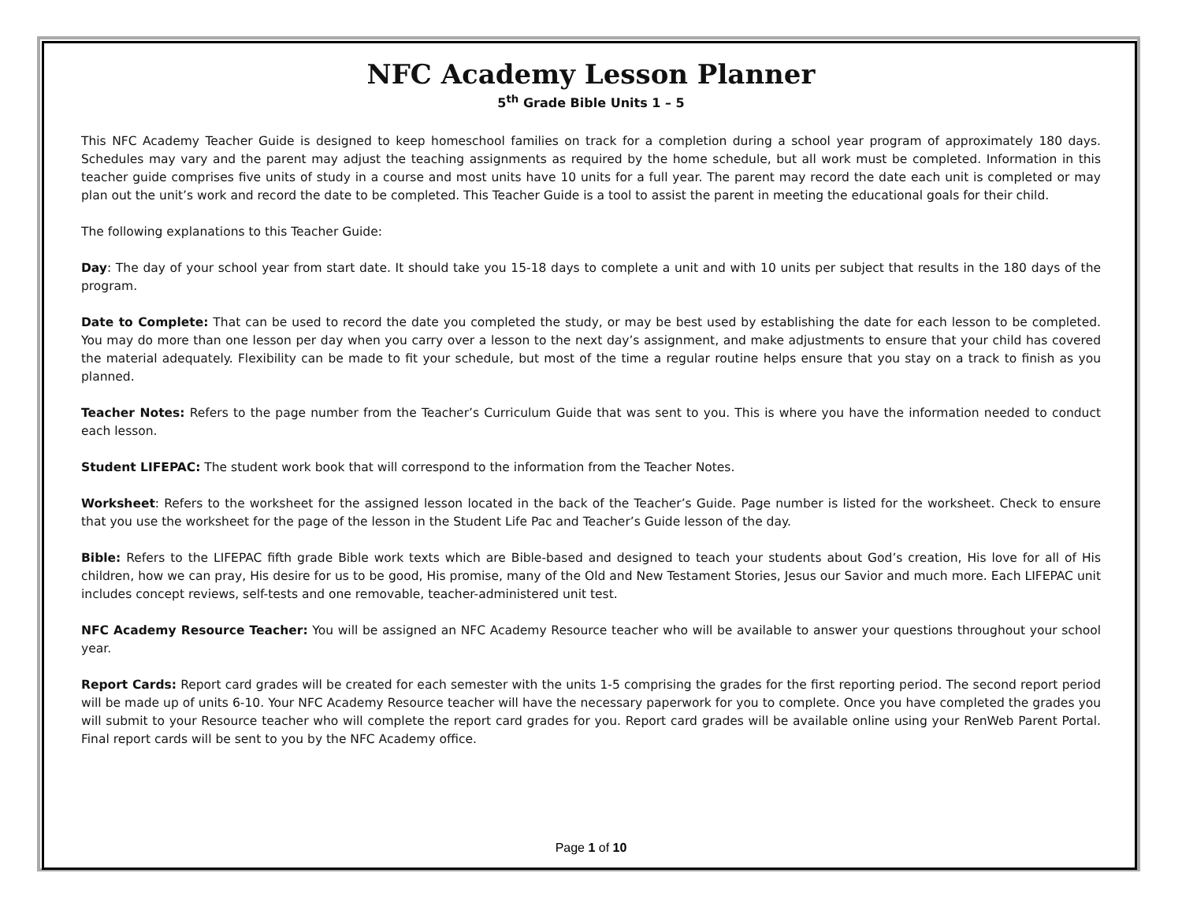NFC Academy Lesson Planner
5<sup>th</sup> Grade Bible Units 1 – 5
This NFC Academy Teacher Guide is designed to keep homeschool families on track for a completion during a school year program of approximately 180 days. Schedules may vary and the parent may adjust the teaching assignments as required by the home schedule, but all work must be completed. Information in this teacher guide comprises five units of study in a course and most units have 10 units for a full year. The parent may record the date each unit is completed or may plan out the unit’s work and record the date to be completed. This Teacher Guide is a tool to assist the parent in meeting the educational goals for their child.
The following explanations to this Teacher Guide:
Day: The day of your school year from start date. It should take you 15-18 days to complete a unit and with 10 units per subject that results in the 180 days of the program.
Date to Complete: That can be used to record the date you completed the study, or may be best used by establishing the date for each lesson to be completed. You may do more than one lesson per day when you carry over a lesson to the next day’s assignment, and make adjustments to ensure that your child has covered the material adequately. Flexibility can be made to fit your schedule, but most of the time a regular routine helps ensure that you stay on a track to finish as you planned.
Teacher Notes: Refers to the page number from the Teacher’s Curriculum Guide that was sent to you. This is where you have the information needed to conduct each lesson.
Student LIFEPAC: The student work book that will correspond to the information from the Teacher Notes.
Worksheet: Refers to the worksheet for the assigned lesson located in the back of the Teacher’s Guide. Page number is listed for the worksheet. Check to ensure that you use the worksheet for the page of the lesson in the Student Life Pac and Teacher’s Guide lesson of the day.
Bible: Refers to the LIFEPAC fifth grade Bible work texts which are Bible-based and designed to teach your students about God’s creation, His love for all of His children, how we can pray, His desire for us to be good, His promise, many of the Old and New Testament Stories, Jesus our Savior and much more. Each LIFEPAC unit includes concept reviews, self-tests and one removable, teacher-administered unit test.
NFC Academy Resource Teacher: You will be assigned an NFC Academy Resource teacher who will be available to answer your questions throughout your school year.
Report Cards: Report card grades will be created for each semester with the units 1-5 comprising the grades for the first reporting period. The second report period will be made up of units 6-10. Your NFC Academy Resource teacher will have the necessary paperwork for you to complete. Once you have completed the grades you will submit to your Resource teacher who will complete the report card grades for you. Report card grades will be available online using your RenWeb Parent Portal. Final report cards will be sent to you by the NFC Academy office.
Page 1 of 10